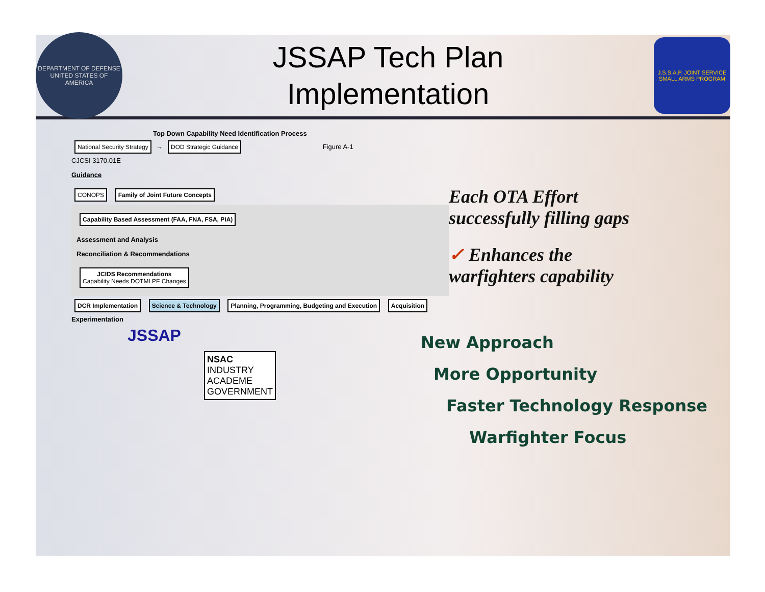DEPARTMENT OF DEFENSE UNITED STATES OF AMERICA
JSSAP Tech Plan
Implementation
J.S.S.A.P. JOINT SERVICE SMALL ARMS PROGRAM
Top Down Capability Need Identification Process
National Security Strategy → DOD Strategic Guidance Figure A-1
CJCSI 3170.01E
Guidance
CONOPS Family of Joint Future Concepts
Capability Based Assessment (FAA, FNA, FSA, PIA)
Assessment and Analysis
Reconciliation & Recommendations
JCIDS Recommendations
Capability Needs DOTMLPF Changes
DCR Implementation Science & Technology Planning, Programming, Budgeting and Execution Acquisition Experimentation
JSSAP
NSAC
INDUSTRY
ACADEME
GOVERNMENT
Each OTA Effort
successfully filling gaps
✓ Enhances the
warfighters capability
New Approach
More Opportunity
Faster Technology Response
Warfighter Focus